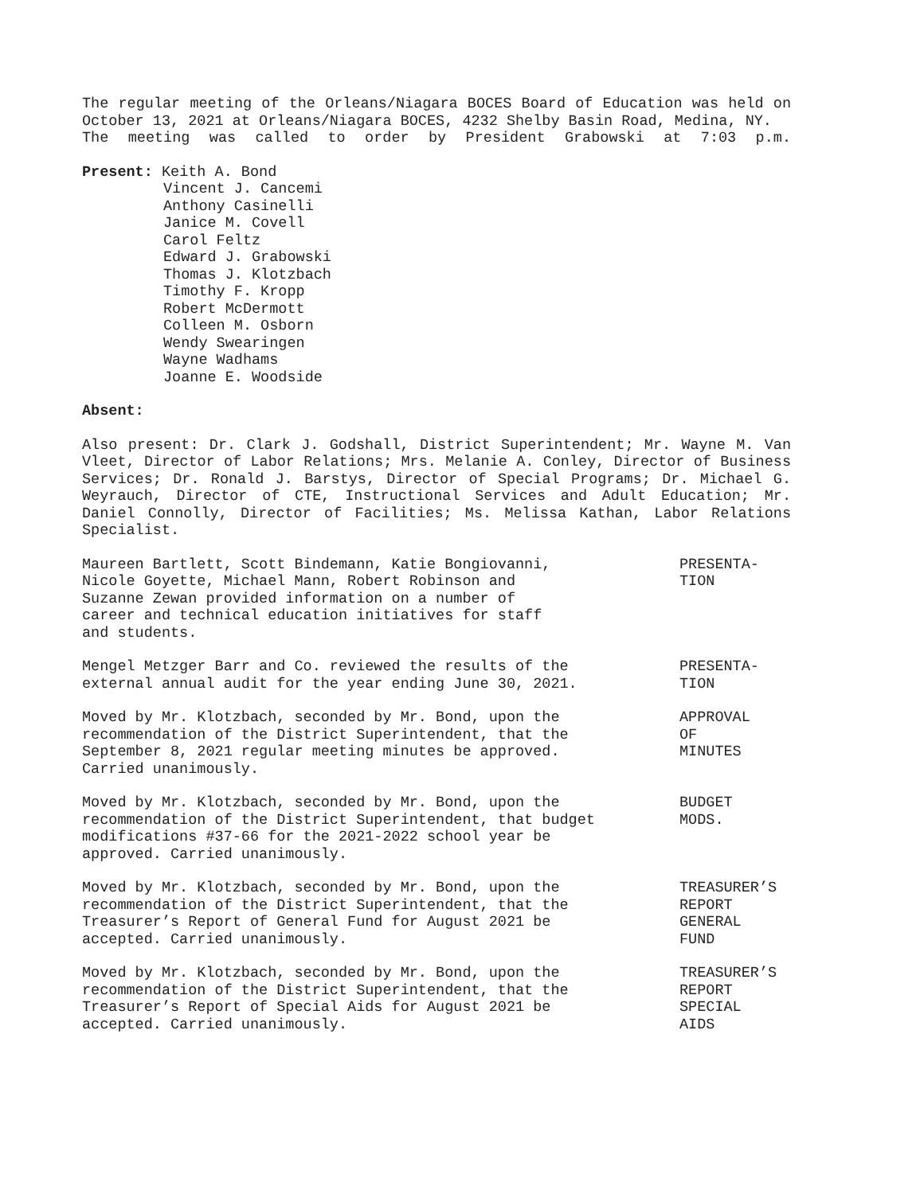The regular meeting of the Orleans/Niagara BOCES Board of Education was held on
October 13, 2021 at Orleans/Niagara BOCES, 4232 Shelby Basin Road, Medina, NY.
The meeting was called to order by President Grabowski at 7:03 p.m.
Present: Keith A. Bond
Vincent J. Cancemi
Anthony Casinelli
Janice M. Covell
Carol Feltz
Edward J. Grabowski
Thomas J. Klotzbach
Timothy F. Kropp
Robert McDermott
Colleen M. Osborn
Wendy Swearingen
Wayne Wadhams
Joanne E. Woodside
Absent:
Also present: Dr. Clark J. Godshall, District Superintendent; Mr. Wayne M. Van Vleet, Director of Labor Relations; Mrs. Melanie A. Conley, Director of Business Services; Dr. Ronald J. Barstys, Director of Special Programs; Dr. Michael G. Weyrauch, Director of CTE, Instructional Services and Adult Education; Mr. Daniel Connolly, Director of Facilities; Ms. Melissa Kathan, Labor Relations Specialist.
Maureen Bartlett, Scott Bindemann, Katie Bongiovanni,
Nicole Goyette, Michael Mann, Robert Robinson and
Suzanne Zewan provided information on a number of
career and technical education initiatives for staff
and students.
PRESENTA-
TION
Mengel Metzger Barr and Co. reviewed the results of the
external annual audit for the year ending June 30, 2021.
PRESENTA-
TION
Moved by Mr. Klotzbach, seconded by Mr. Bond, upon the
recommendation of the District Superintendent, that the
September 8, 2021 regular meeting minutes be approved.
Carried unanimously.
APPROVAL
OF
MINUTES
Moved by Mr. Klotzbach, seconded by Mr. Bond, upon the
recommendation of the District Superintendent, that budget
modifications #37-66 for the 2021-2022 school year be
approved. Carried unanimously.
BUDGET
MODS.
Moved by Mr. Klotzbach, seconded by Mr. Bond, upon the
recommendation of the District Superintendent, that the
Treasurer’s Report of General Fund for August 2021 be
accepted. Carried unanimously.
TREASURER’S
REPORT
GENERAL
FUND
Moved by Mr. Klotzbach, seconded by Mr. Bond, upon the
recommendation of the District Superintendent, that the
Treasurer’s Report of Special Aids for August 2021 be
accepted. Carried unanimously.
TREASURER’S
REPORT
SPECIAL
AIDS